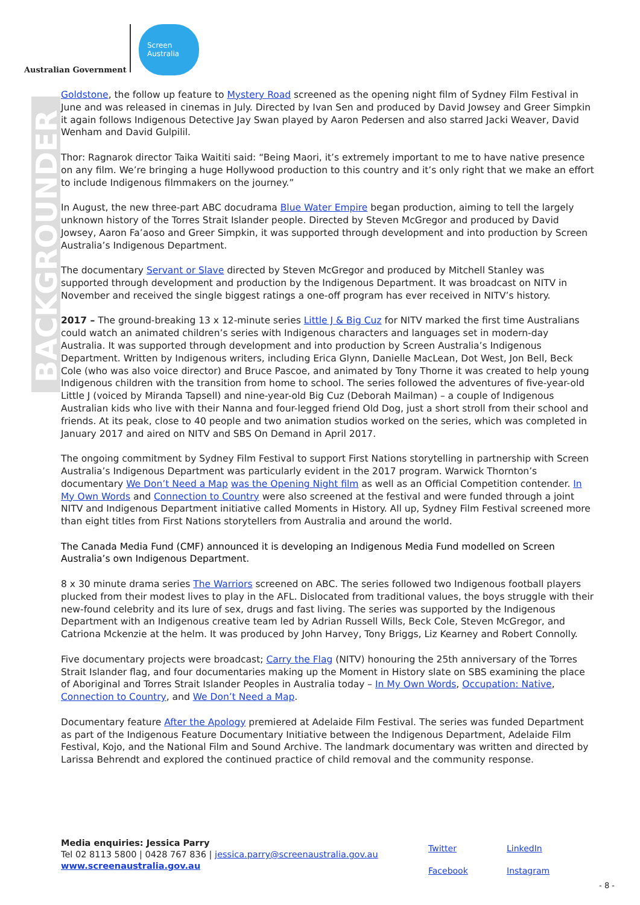Australian Government
Screen Australia
BACKGROUNDER
Goldstone, the follow up feature to Mystery Road screened as the opening night film of Sydney Film Festival in June and was released in cinemas in July. Directed by Ivan Sen and produced by David Jowsey and Greer Simpkin it again follows Indigenous Detective Jay Swan played by Aaron Pedersen and also starred Jacki Weaver, David Wenham and David Gulpilil.
Thor: Ragnarok director Taika Waititi said: “Being Maori, it’s extremely important to me to have native presence on any film. We’re bringing a huge Hollywood production to this country and it’s only right that we make an effort to include Indigenous filmmakers on the journey.”
In August, the new three-part ABC docudrama Blue Water Empire began production, aiming to tell the largely unknown history of the Torres Strait Islander people. Directed by Steven McGregor and produced by David Jowsey, Aaron Fa’aoso and Greer Simpkin, it was supported through development and into production by Screen Australia’s Indigenous Department.
The documentary Servant or Slave directed by Steven McGregor and produced by Mitchell Stanley was supported through development and production by the Indigenous Department. It was broadcast on NITV in November and received the single biggest ratings a one-off program has ever received in NITV’s history.
2017 – The ground-breaking 13 x 12-minute series Little J & Big Cuz for NITV marked the first time Australians could watch an animated children’s series with Indigenous characters and languages set in modern-day Australia. It was supported through development and into production by Screen Australia’s Indigenous Department. Written by Indigenous writers, including Erica Glynn, Danielle MacLean, Dot West, Jon Bell, Beck Cole (who was also voice director) and Bruce Pascoe, and animated by Tony Thorne it was created to help young Indigenous children with the transition from home to school. The series followed the adventures of five-year-old Little J (voiced by Miranda Tapsell) and nine-year-old Big Cuz (Deborah Mailman) – a couple of Indigenous Australian kids who live with their Nanna and four-legged friend Old Dog, just a short stroll from their school and friends. At its peak, close to 40 people and two animation studios worked on the series, which was completed in January 2017 and aired on NITV and SBS On Demand in April 2017.
The ongoing commitment by Sydney Film Festival to support First Nations storytelling in partnership with Screen Australia’s Indigenous Department was particularly evident in the 2017 program. Warwick Thornton’s documentary We Don’t Need a Map was the Opening Night film as well as an Official Competition contender. In My Own Words and Connection to Country were also screened at the festival and were funded through a joint NITV and Indigenous Department initiative called Moments in History. All up, Sydney Film Festival screened more than eight titles from First Nations storytellers from Australia and around the world.
The Canada Media Fund (CMF) announced it is developing an Indigenous Media Fund modelled on Screen Australia’s own Indigenous Department.
8 x 30 minute drama series The Warriors screened on ABC. The series followed two Indigenous football players plucked from their modest lives to play in the AFL. Dislocated from traditional values, the boys struggle with their new-found celebrity and its lure of sex, drugs and fast living. The series was supported by the Indigenous Department with an Indigenous creative team led by Adrian Russell Wills, Beck Cole, Steven McGregor, and Catriona Mckenzie at the helm. It was produced by John Harvey, Tony Briggs, Liz Kearney and Robert Connolly.
Five documentary projects were broadcast; Carry the Flag (NITV) honouring the 25th anniversary of the Torres Strait Islander flag, and four documentaries making up the Moment in History slate on SBS examining the place of Aboriginal and Torres Strait Islander Peoples in Australia today – In My Own Words, Occupation: Native, Connection to Country, and We Don’t Need a Map.
Documentary feature After the Apology premiered at Adelaide Film Festival. The series was funded Department as part of the Indigenous Feature Documentary Initiative between the Indigenous Department, Adelaide Film Festival, Kojo, and the National Film and Sound Archive. The landmark documentary was written and directed by Larissa Behrendt and explored the continued practice of child removal and the community response.
Media enquiries: Jessica Parry
Tel 02 8113 5800 | 0428 767 836 | jessica.parry@screenaustralia.gov.au
www.screenaustralia.gov.au
Twitter LinkedIn Facebook Instagram
- 8 -